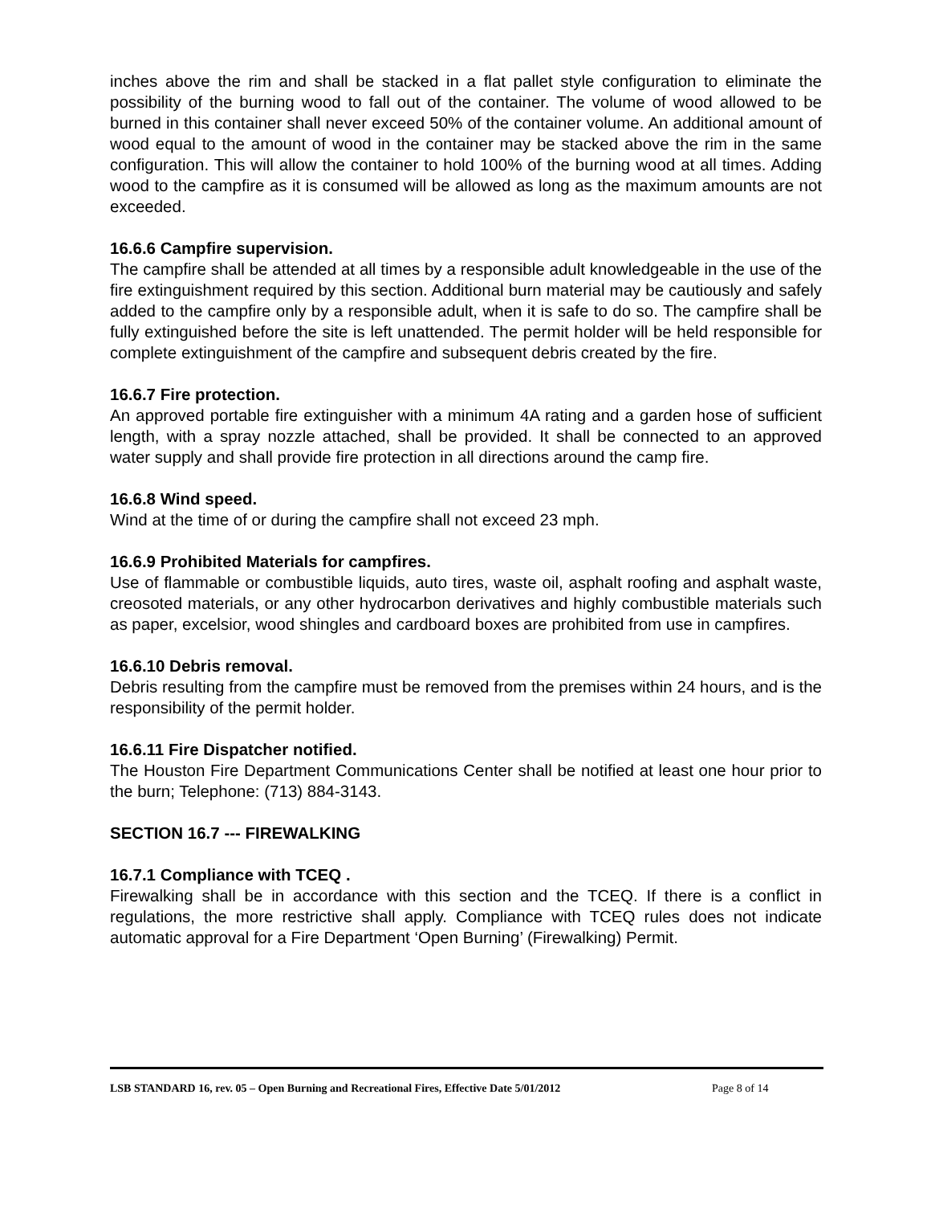inches above the rim and shall be stacked in a flat pallet style configuration to eliminate the possibility of the burning wood to fall out of the container. The volume of wood allowed to be burned in this container shall never exceed 50% of the container volume. An additional amount of wood equal to the amount of wood in the container may be stacked above the rim in the same configuration. This will allow the container to hold 100% of the burning wood at all times. Adding wood to the campfire as it is consumed will be allowed as long as the maximum amounts are not exceeded.
16.6.6 Campfire supervision.
The campfire shall be attended at all times by a responsible adult knowledgeable in the use of the fire extinguishment required by this section. Additional burn material may be cautiously and safely added to the campfire only by a responsible adult, when it is safe to do so. The campfire shall be fully extinguished before the site is left unattended. The permit holder will be held responsible for complete extinguishment of the campfire and subsequent debris created by the fire.
16.6.7 Fire protection.
An approved portable fire extinguisher with a minimum 4A rating and a garden hose of sufficient length, with a spray nozzle attached, shall be provided. It shall be connected to an approved water supply and shall provide fire protection in all directions around the camp fire.
16.6.8 Wind speed.
Wind at the time of or during the campfire shall not exceed 23 mph.
16.6.9 Prohibited Materials for campfires.
Use of flammable or combustible liquids, auto tires, waste oil, asphalt roofing and asphalt waste, creosoted materials, or any other hydrocarbon derivatives and highly combustible materials such as paper, excelsior, wood shingles and cardboard boxes are prohibited from use in campfires.
16.6.10 Debris removal.
Debris resulting from the campfire must be removed from the premises within 24 hours, and is the responsibility of the permit holder.
16.6.11 Fire Dispatcher notified.
The Houston Fire Department Communications Center shall be notified at least one hour prior to the burn; Telephone: (713) 884-3143.
SECTION 16.7 --- FIREWALKING
16.7.1 Compliance with TCEQ .
Firewalking shall be in accordance with this section and the TCEQ. If there is a conflict in regulations, the more restrictive shall apply. Compliance with TCEQ rules does not indicate automatic approval for a Fire Department ‘Open Burning’ (Firewalking) Permit.
LSB STANDARD 16, rev. 05 – Open Burning and Recreational Fires, Effective Date 5/01/2012 Page 8 of 14